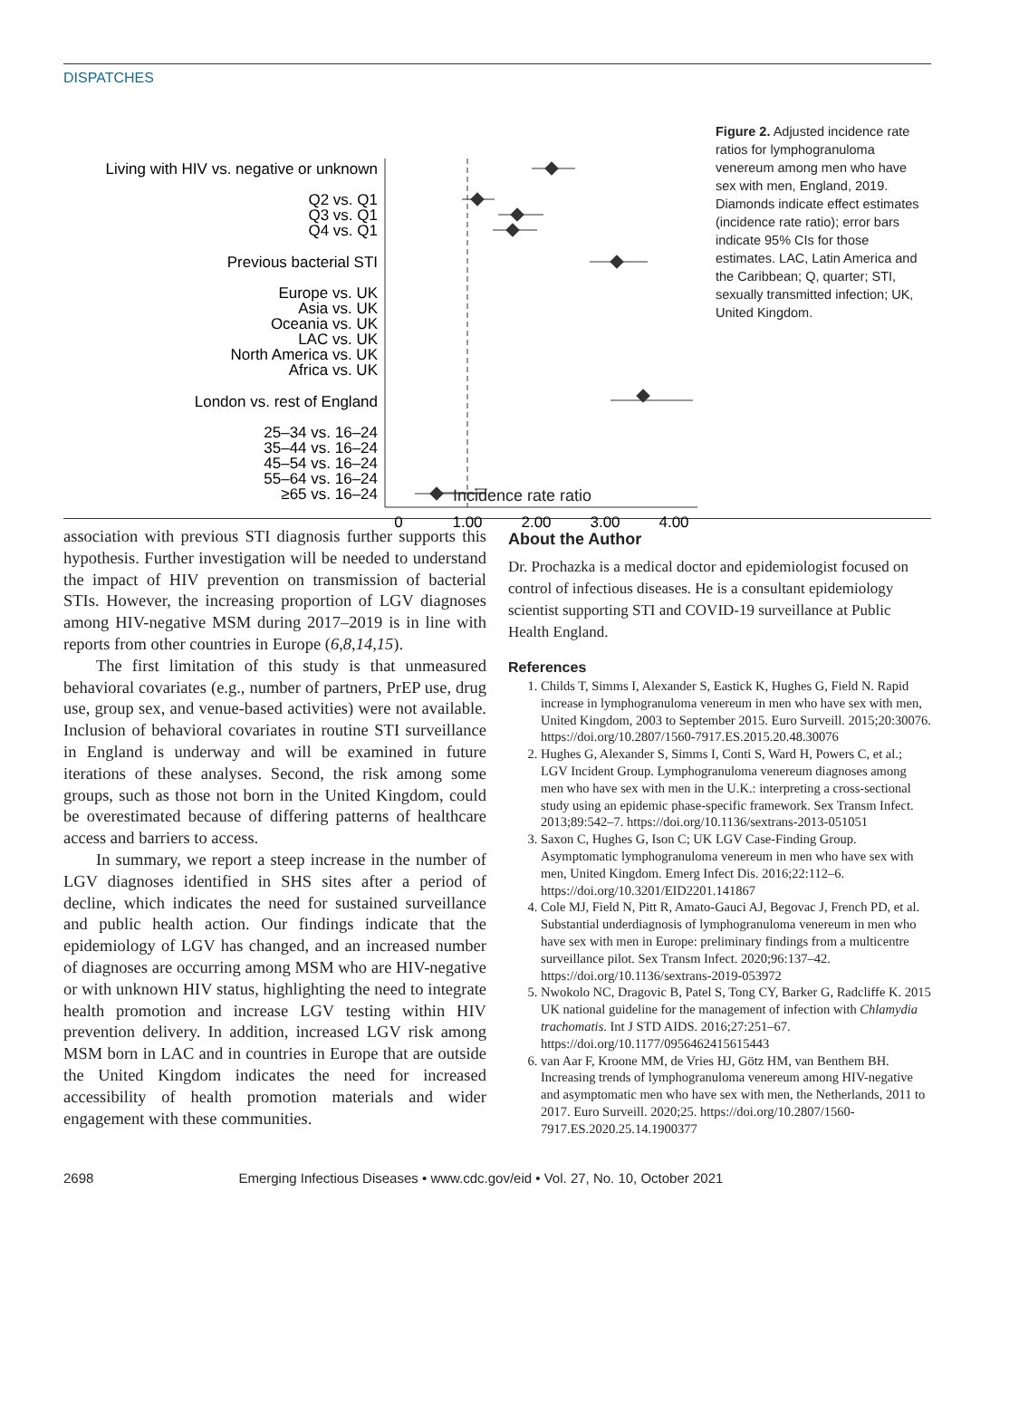DISPATCHES
Living with HIV vs. negative or unknown
Q2 vs. Q1
Q3 vs. Q1
Q4 vs. Q1
Previous bacterial STI
Europe vs. UK
Asia vs. UK
Oceania vs. UK
LAC vs. UK
North America vs. UK
Africa vs. UK
London vs. rest of England
25–34 vs. 16–24
35–44 vs. 16–24
45–54 vs. 16–24
55–64 vs. 16–24
≥65 vs. 16–24
0
1.00
2.00
3.00
4.00
Figure 2. Adjusted incidence rate ratios for lymphogranuloma venereum among men who have sex with men, England, 2019. Diamonds indicate effect estimates (incidence rate ratio); error bars indicate 95% CIs for those estimates. LAC, Latin America and the Caribbean; Q, quarter; STI, sexually transmitted infection; UK, United Kingdom.
Incidence rate ratio
association with previous STI diagnosis further supports this hypothesis. Further investigation will be needed to understand the impact of HIV prevention on transmission of bacterial STIs. However, the increasing proportion of LGV diagnoses among HIV-negative MSM during 2017–2019 is in line with reports from other countries in Europe (6,8,14,15).
The first limitation of this study is that unmeasured behavioral covariates (e.g., number of partners, PrEP use, drug use, group sex, and venue-based activities) were not available. Inclusion of behavioral covariates in routine STI surveillance in England is underway and will be examined in future iterations of these analyses. Second, the risk among some groups, such as those not born in the United Kingdom, could be overestimated because of differing patterns of healthcare access and barriers to access.
In summary, we report a steep increase in the number of LGV diagnoses identified in SHS sites after a period of decline, which indicates the need for sustained surveillance and public health action. Our findings indicate that the epidemiology of LGV has changed, and an increased number of diagnoses are occurring among MSM who are HIV-negative or with unknown HIV status, highlighting the need to integrate health promotion and increase LGV testing within HIV prevention delivery. In addition, increased LGV risk among MSM born in LAC and in countries in Europe that are outside the United Kingdom indicates the need for increased accessibility of health promotion materials and wider engagement with these communities.
About the Author
Dr. Prochazka is a medical doctor and epidemiologist focused on control of infectious diseases. He is a consultant epidemiology scientist supporting STI and COVID-19 surveillance at Public Health England.
References
1. Childs T, Simms I, Alexander S, Eastick K, Hughes G, Field N. Rapid increase in lymphogranuloma venereum in men who have sex with men, United Kingdom, 2003 to September 2015. Euro Surveill. 2015;20:30076. https://doi.org/10.2807/1560-7917.ES.2015.20.48.30076
2. Hughes G, Alexander S, Simms I, Conti S, Ward H, Powers C, et al.; LGV Incident Group. Lymphogranuloma venereum diagnoses among men who have sex with men in the U.K.: interpreting a cross-sectional study using an epidemic phase-specific framework. Sex Transm Infect. 2013;89:542–7. https://doi.org/10.1136/sextrans-2013-051051
3. Saxon C, Hughes G, Ison C; UK LGV Case-Finding Group. Asymptomatic lymphogranuloma venereum in men who have sex with men, United Kingdom. Emerg Infect Dis. 2016;22:112–6. https://doi.org/10.3201/EID2201.141867
4. Cole MJ, Field N, Pitt R, Amato-Gauci AJ, Begovac J, French PD, et al. Substantial underdiagnosis of lymphogranuloma venereum in men who have sex with men in Europe: preliminary findings from a multicentre surveillance pilot. Sex Transm Infect. 2020;96:137–42. https://doi.org/10.1136/sextrans-2019-053972
5. Nwokolo NC, Dragovic B, Patel S, Tong CY, Barker G, Radcliffe K. 2015 UK national guideline for the management of infection with Chlamydia trachomatis. Int J STD AIDS. 2016;27:251–67. https://doi.org/10.1177/0956462415615443
6. van Aar F, Kroone MM, de Vries HJ, Götz HM, van Benthem BH. Increasing trends of lymphogranuloma venereum among HIV-negative and asymptomatic men who have sex with men, the Netherlands, 2011 to 2017. Euro Surveill. 2020;25. https://doi.org/10.2807/1560-7917.ES.2020.25.14.1900377
2698 Emerging Infectious Diseases • www.cdc.gov/eid • Vol. 27, No. 10, October 2021